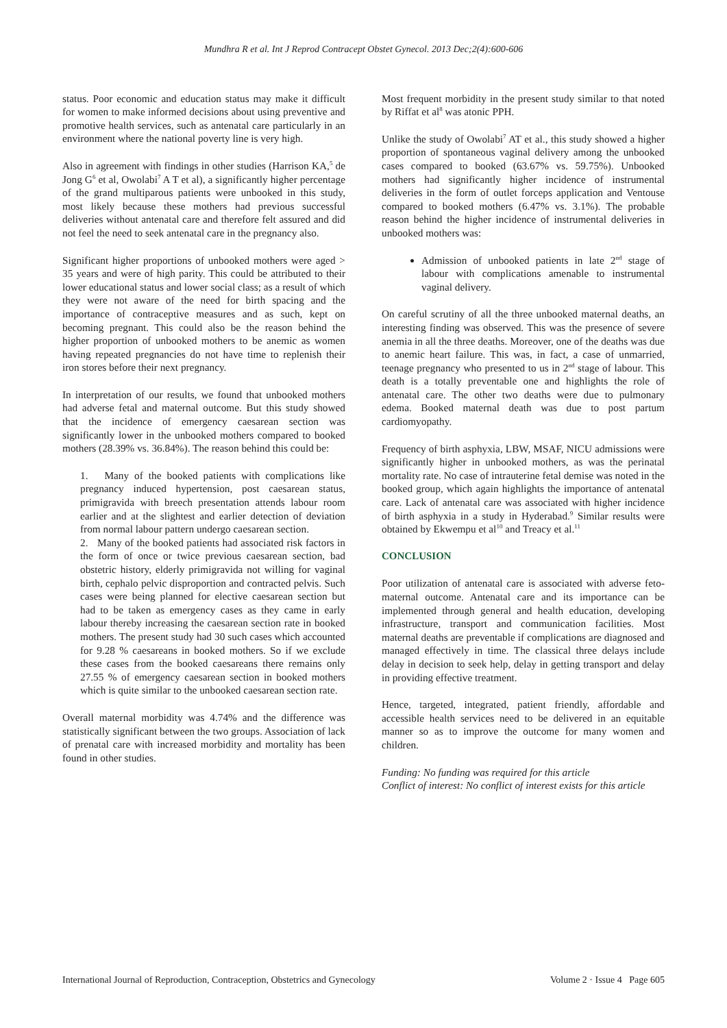Mundhra R et al. Int J Reprod Contracept Obstet Gynecol. 2013 Dec;2(4):600-606
status. Poor economic and education status may make it difficult for women to make informed decisions about using preventive and promotive health services, such as antenatal care particularly in an environment where the national poverty line is very high.
Also in agreement with findings in other studies (Harrison KA,<sup>5</sup> de Jong G<sup>6</sup> et al, Owolabi<sup>7</sup> A T et al), a significantly higher percentage of the grand multiparous patients were unbooked in this study, most likely because these mothers had previous successful deliveries without antenatal care and therefore felt assured and did not feel the need to seek antenatal care in the pregnancy also.
Significant higher proportions of unbooked mothers were aged > 35 years and were of high parity. This could be attributed to their lower educational status and lower social class; as a result of which they were not aware of the need for birth spacing and the importance of contraceptive measures and as such, kept on becoming pregnant. This could also be the reason behind the higher proportion of unbooked mothers to be anemic as women having repeated pregnancies do not have time to replenish their iron stores before their next pregnancy.
In interpretation of our results, we found that unbooked mothers had adverse fetal and maternal outcome. But this study showed that the incidence of emergency caesarean section was significantly lower in the unbooked mothers compared to booked mothers (28.39% vs. 36.84%). The reason behind this could be:
1. Many of the booked patients with complications like pregnancy induced hypertension, post caesarean status, primigravida with breech presentation attends labour room earlier and at the slightest and earlier detection of deviation from normal labour pattern undergo caesarean section.
2. Many of the booked patients had associated risk factors in the form of once or twice previous caesarean section, bad obstetric history, elderly primigravida not willing for vaginal birth, cephalo pelvic disproportion and contracted pelvis. Such cases were being planned for elective caesarean section but had to be taken as emergency cases as they came in early labour thereby increasing the caesarean section rate in booked mothers. The present study had 30 such cases which accounted for 9.28 % caesareans in booked mothers. So if we exclude these cases from the booked caesareans there remains only 27.55 % of emergency caesarean section in booked mothers which is quite similar to the unbooked caesarean section rate.
Overall maternal morbidity was 4.74% and the difference was statistically significant between the two groups. Association of lack of prenatal care with increased morbidity and mortality has been found in other studies.
Most frequent morbidity in the present study similar to that noted by Riffat et al<sup>8</sup> was atonic PPH.
Unlike the study of Owolabi<sup>7</sup> AT et al., this study showed a higher proportion of spontaneous vaginal delivery among the unbooked cases compared to booked (63.67% vs. 59.75%). Unbooked mothers had significantly higher incidence of instrumental deliveries in the form of outlet forceps application and Ventouse compared to booked mothers (6.47% vs. 3.1%). The probable reason behind the higher incidence of instrumental deliveries in unbooked mothers was:
Admission of unbooked patients in late 2<sup>nd</sup> stage of labour with complications amenable to instrumental vaginal delivery.
On careful scrutiny of all the three unbooked maternal deaths, an interesting finding was observed. This was the presence of severe anemia in all the three deaths. Moreover, one of the deaths was due to anemic heart failure. This was, in fact, a case of unmarried, teenage pregnancy who presented to us in 2<sup>nd</sup> stage of labour. This death is a totally preventable one and highlights the role of antenatal care. The other two deaths were due to pulmonary edema. Booked maternal death was due to post partum cardiomyopathy.
Frequency of birth asphyxia, LBW, MSAF, NICU admissions were significantly higher in unbooked mothers, as was the perinatal mortality rate. No case of intrauterine fetal demise was noted in the booked group, which again highlights the importance of antenatal care. Lack of antenatal care was associated with higher incidence of birth asphyxia in a study in Hyderabad.<sup>9</sup> Similar results were obtained by Ekwempu et al<sup>10</sup> and Treacy et al.<sup>11</sup>
CONCLUSION
Poor utilization of antenatal care is associated with adverse feto-maternal outcome. Antenatal care and its importance can be implemented through general and health education, developing infrastructure, transport and communication facilities. Most maternal deaths are preventable if complications are diagnosed and managed effectively in time. The classical three delays include delay in decision to seek help, delay in getting transport and delay in providing effective treatment.
Hence, targeted, integrated, patient friendly, affordable and accessible health services need to be delivered in an equitable manner so as to improve the outcome for many women and children.
Funding: No funding was required for this article
Conflict of interest: No conflict of interest exists for this article
International Journal of Reproduction, Contraception, Obstetrics and Gynecology Volume 2 · Issue 4 Page 605